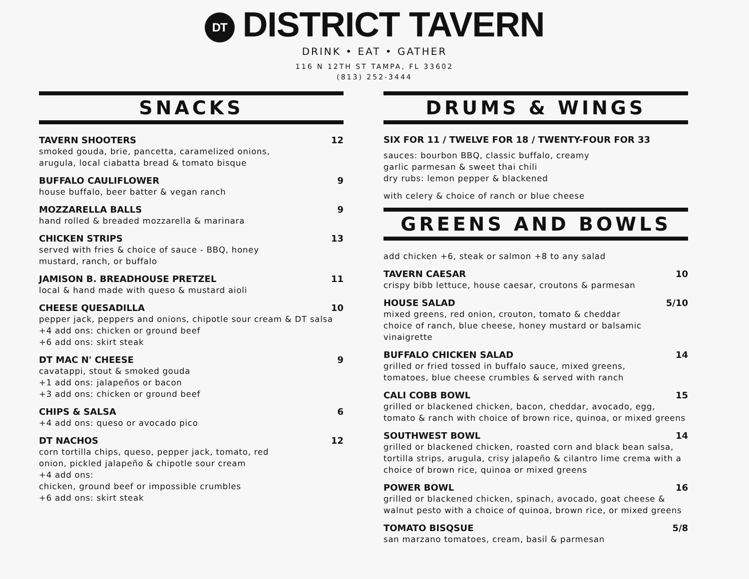DT DISTRICT TAVERN
DRINK • EAT • GATHER
116 N 12TH ST TAMPA, FL 33602
(813) 252-3444
SNACKS
TAVERN SHOOTERS 12
smoked gouda, brie, pancetta, caramelized onions,
arugula, local ciabatta bread & tomato bisque
BUFFALO CAULIFLOWER 9
house buffalo, beer batter & vegan ranch
MOZZARELLA BALLS 9
hand rolled & breaded mozzarella & marinara
CHICKEN STRIPS 13
served with fries & choice of sauce - BBQ, honey
mustard, ranch, or buffalo
JAMISON B. BREADHOUSE PRETZEL 11
local & hand made with queso & mustard aioli
CHEESE QUESADILLA 10
pepper jack, peppers and onions, chipotle sour cream & DT salsa
+4 add ons: chicken or ground beef
+6 add ons: skirt steak
DT MAC N' CHEESE 9
cavatappi, stout & smoked gouda
+1 add ons: jalapeños or bacon
+3 add ons: chicken or ground beef
CHIPS & SALSA 6
+4 add ons: queso or avocado pico
DT NACHOS 12
corn tortilla chips, queso, pepper jack, tomato, red
onion, pickled jalapeño & chipotle sour cream
+4 add ons:
chicken, ground beef or impossible crumbles
+6 add ons: skirt steak
DRUMS & WINGS
SIX FOR 11 / TWELVE FOR 18 / TWENTY-FOUR FOR 33
sauces: bourbon BBQ, classic buffalo, creamy
garlic parmesan & sweet thai chili
dry rubs: lemon pepper & blackened
with celery & choice of ranch or blue cheese
GREENS AND BOWLS
add chicken +6, steak or salmon +8 to any salad
TAVERN CAESAR 10
crispy bibb lettuce, house caesar, croutons & parmesan
HOUSE SALAD 5/10
mixed greens, red onion, crouton, tomato & cheddar
choice of ranch, blue cheese, honey mustard or balsamic vinaigrette
BUFFALO CHICKEN SALAD 14
grilled or fried tossed in buffalo sauce, mixed greens,
tomatoes, blue cheese crumbles & served with ranch
CALI COBB BOWL 15
grilled or blackened chicken, bacon, cheddar, avocado, egg, tomato & ranch with choice of brown rice, quinoa, or mixed greens
SOUTHWEST BOWL 14
grilled or blackened chicken, roasted corn and black bean salsa, tortilla strips, arugula, crisy jalapeño & cilantro lime crema with a choice of brown rice, quinoa or mixed greens
POWER BOWL 16
grilled or blackened chicken, spinach, avocado, goat cheese & walnut pesto with a choice of quinoa, brown rice, or mixed greens
TOMATO BISQSUE 5/8
san marzano tomatoes, cream, basil & parmesan